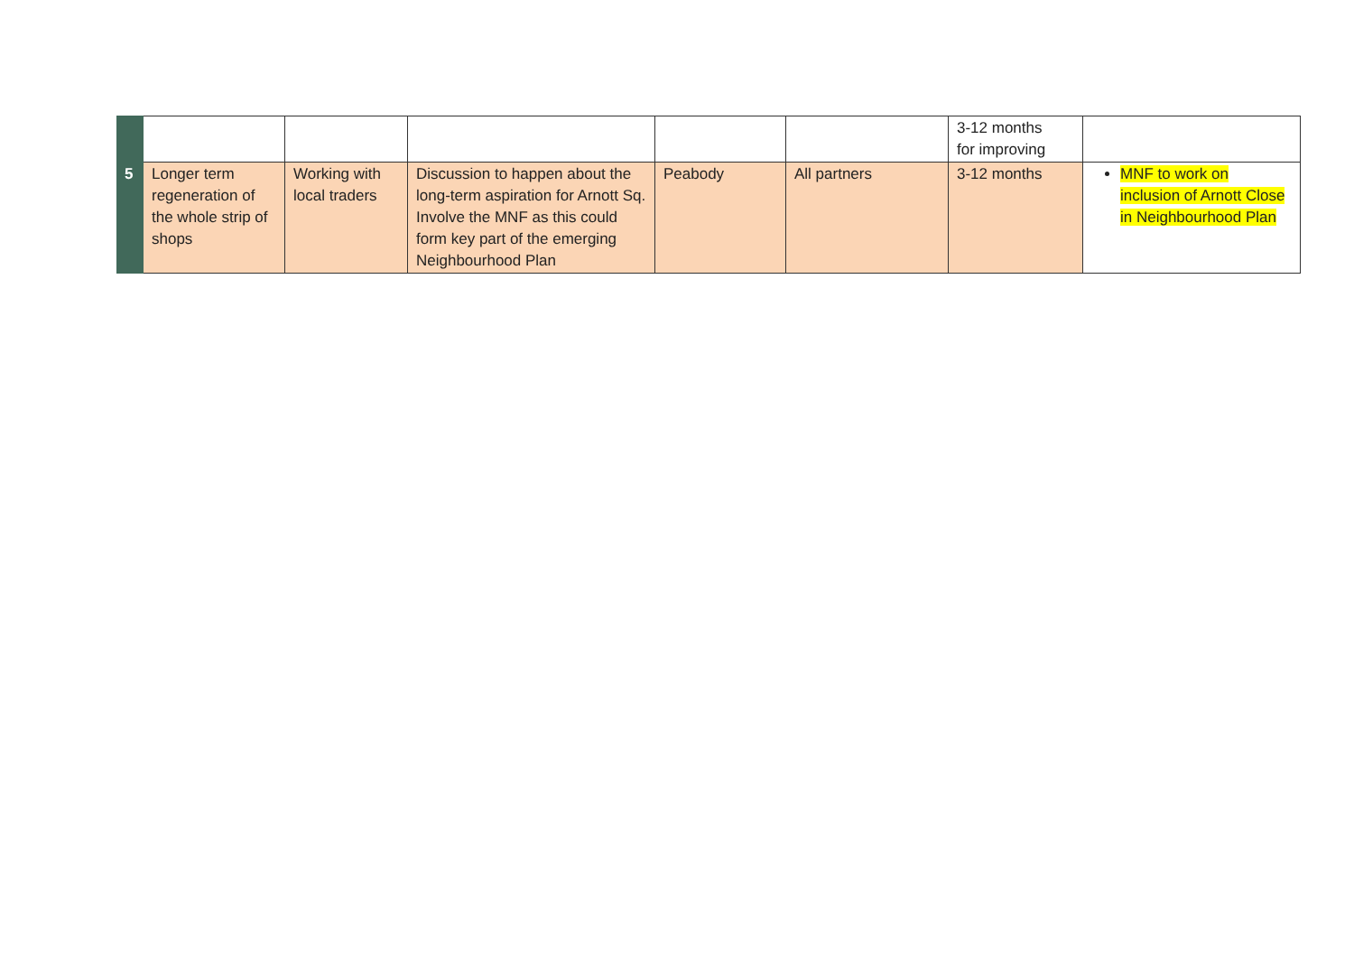| | | | | | | 3-12 months for improving | |
| 5 | Longer term regeneration of the whole strip of shops | Working with local traders | Discussion to happen about the long-term aspiration for Arnott Sq. Involve the MNF as this could form key part of the emerging Neighbourhood Plan | Peabody | All partners | 3-12 months | MNF to work on inclusion of Arnott Close in Neighbourhood Plan |